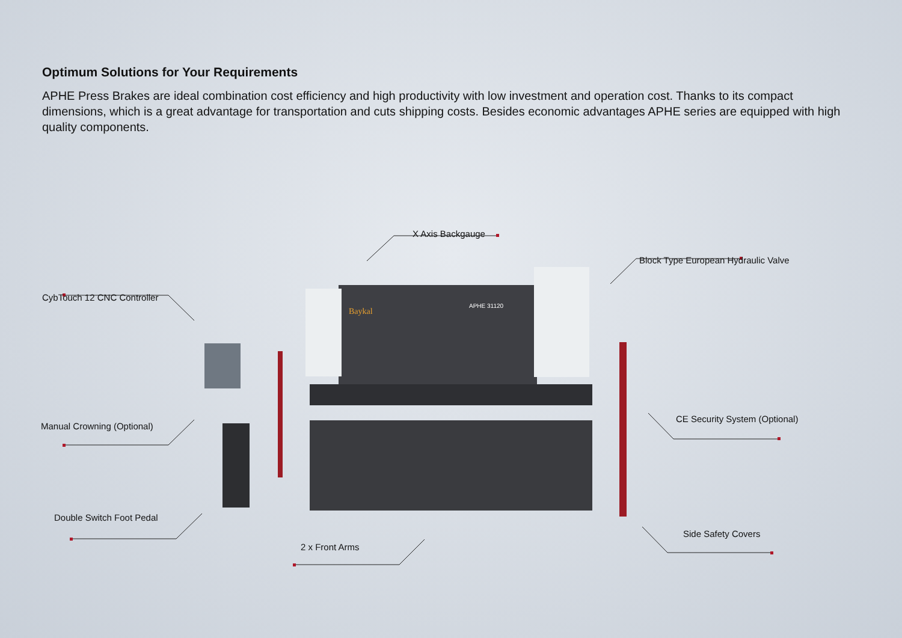Optimum Solutions for Your Requirements
APHE Press Brakes are ideal combination cost efficiency and high productivity with low investment and operation cost. Thanks to its compact dimensions, which is a great advantage for transportation and cuts shipping costs. Besides economic advantages APHE series are equipped with high quality components.
APHE 31120
Baykal
X Axis Backgauge
Block Type European Hydraulic Valve
CybTouch 12 CNC Controller
Manual Crowning (Optional)
CE Security System (Optional)
Double Switch Foot Pedal
Side Safety Covers
2 x Front Arms